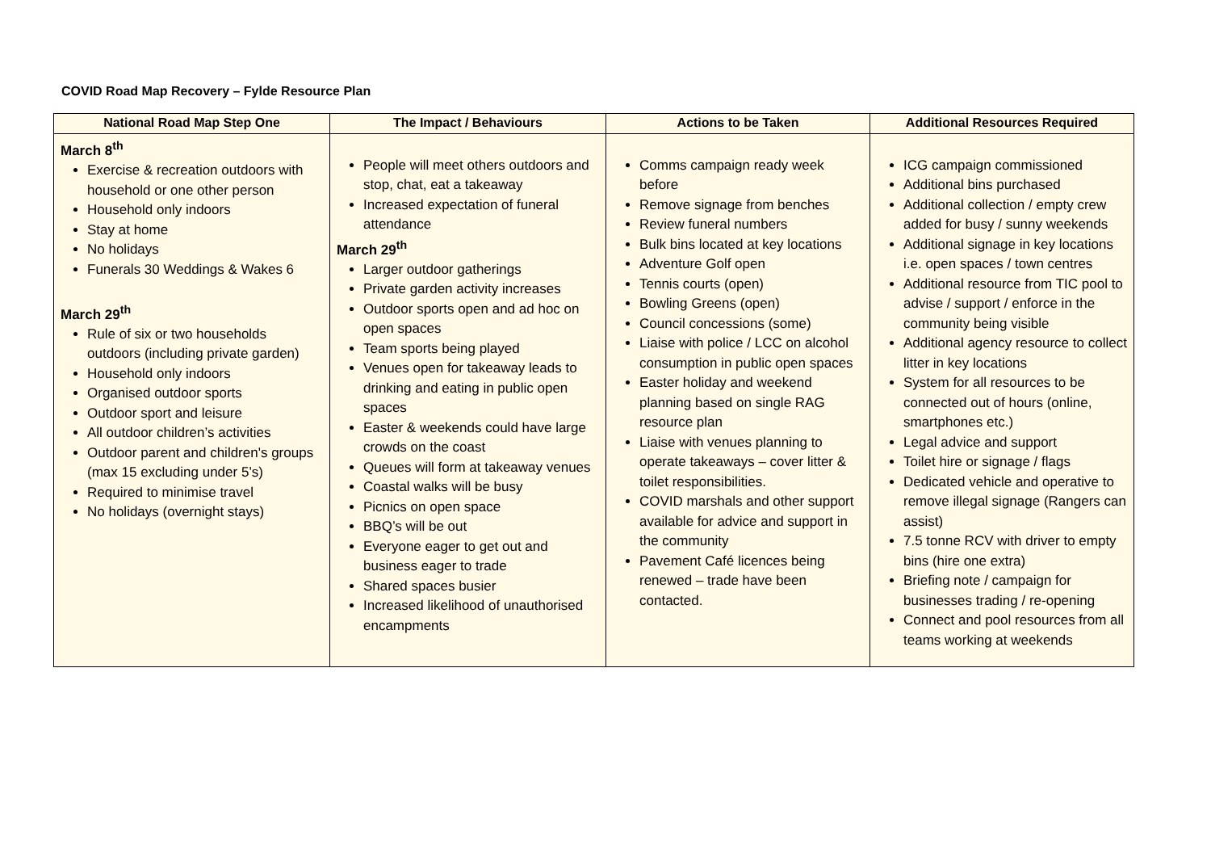COVID Road Map Recovery – Fylde Resource Plan
| National Road Map Step One | The Impact / Behaviours | Actions to be Taken | Additional Resources Required |
| --- | --- | --- | --- |
| March 8<sup>th</sup> Exercise & recreation outdoors with household or one other person Household only indoors Stay at home No holidays Funerals 30 Weddings & Wakes 6 March 29<sup>th</sup> Rule of six or two households outdoors (including private garden) Household only indoors Organised outdoor sports Outdoor sport and leisure All outdoor children’s activities Outdoor parent and children's groups (max 15 excluding under 5’s) Required to minimise travel No holidays (overnight stays) | People will meet others outdoors and stop, chat, eat a takeaway Increased expectation of funeral attendance March 29<sup>th</sup> Larger outdoor gatherings Private garden activity increases Outdoor sports open and ad hoc on open spaces Team sports being played Venues open for takeaway leads to drinking and eating in public open spaces Easter & weekends could have large crowds on the coast Queues will form at takeaway venues Coastal walks will be busy Picnics on open space BBQ’s will be out Everyone eager to get out and business eager to trade Shared spaces busier Increased likelihood of unauthorised encampments | Comms campaign ready week before Remove signage from benches Review funeral numbers Bulk bins located at key locations Adventure Golf open Tennis courts (open) Bowling Greens (open) Council concessions (some) Liaise with police / LCC on alcohol consumption in public open spaces Easter holiday and weekend planning based on single RAG resource plan Liaise with venues planning to operate takeaways – cover litter & toilet responsibilities. COVID marshals and other support available for advice and support in the community Pavement Café licences being renewed – trade have been contacted. | ICG campaign commissioned Additional bins purchased Additional collection / empty crew added for busy / sunny weekends Additional signage in key locations i.e. open spaces / town centres Additional resource from TIC pool to advise / support / enforce in the community being visible Additional agency resource to collect litter in key locations System for all resources to be connected out of hours (online, smartphones etc.) Legal advice and support Toilet hire or signage / flags Dedicated vehicle and operative to remove illegal signage (Rangers can assist) 7.5 tonne RCV with driver to empty bins (hire one extra) Briefing note / campaign for businesses trading / re-opening Connect and pool resources from all teams working at weekends |